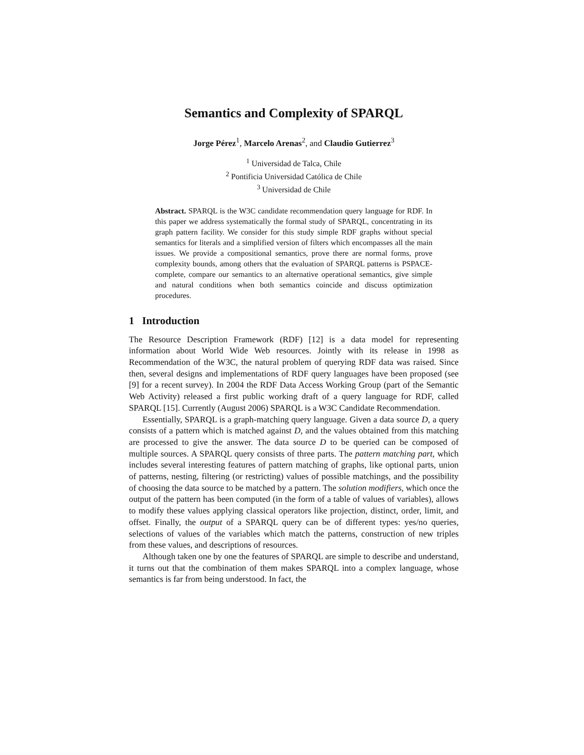Semantics and Complexity of SPARQL
Jorge Pérez<sup>1</sup>, Marcelo Arenas<sup>2</sup>, and Claudio Gutierrez<sup>3</sup>
<sup>1</sup> Universidad de Talca, Chile
<sup>2</sup> Pontificia Universidad Católica de Chile
<sup>3</sup> Universidad de Chile
Abstract. SPARQL is the W3C candidate recommendation query language for RDF. In this paper we address systematically the formal study of SPARQL, concentrating in its graph pattern facility. We consider for this study simple RDF graphs without special semantics for literals and a simplified version of filters which encompasses all the main issues. We provide a compositional semantics, prove there are normal forms, prove complexity bounds, among others that the evaluation of SPARQL patterns is PSPACE-complete, compare our semantics to an alternative operational semantics, give simple and natural conditions when both semantics coincide and discuss optimization procedures.
1 Introduction
The Resource Description Framework (RDF) [12] is a data model for representing information about World Wide Web resources. Jointly with its release in 1998 as Recommendation of the W3C, the natural problem of querying RDF data was raised. Since then, several designs and implementations of RDF query languages have been proposed (see [9] for a recent survey). In 2004 the RDF Data Access Working Group (part of the Semantic Web Activity) released a first public working draft of a query language for RDF, called SPARQL [15]. Currently (August 2006) SPARQL is a W3C Candidate Recommendation.
Essentially, SPARQL is a graph-matching query language. Given a data source D, a query consists of a pattern which is matched against D, and the values obtained from this matching are processed to give the answer. The data source D to be queried can be composed of multiple sources. A SPARQL query consists of three parts. The pattern matching part, which includes several interesting features of pattern matching of graphs, like optional parts, union of patterns, nesting, filtering (or restricting) values of possible matchings, and the possibility of choosing the data source to be matched by a pattern. The solution modifiers, which once the output of the pattern has been computed (in the form of a table of values of variables), allows to modify these values applying classical operators like projection, distinct, order, limit, and offset. Finally, the output of a SPARQL query can be of different types: yes/no queries, selections of values of the variables which match the patterns, construction of new triples from these values, and descriptions of resources.
Although taken one by one the features of SPARQL are simple to describe and understand, it turns out that the combination of them makes SPARQL into a complex language, whose semantics is far from being understood. In fact, the